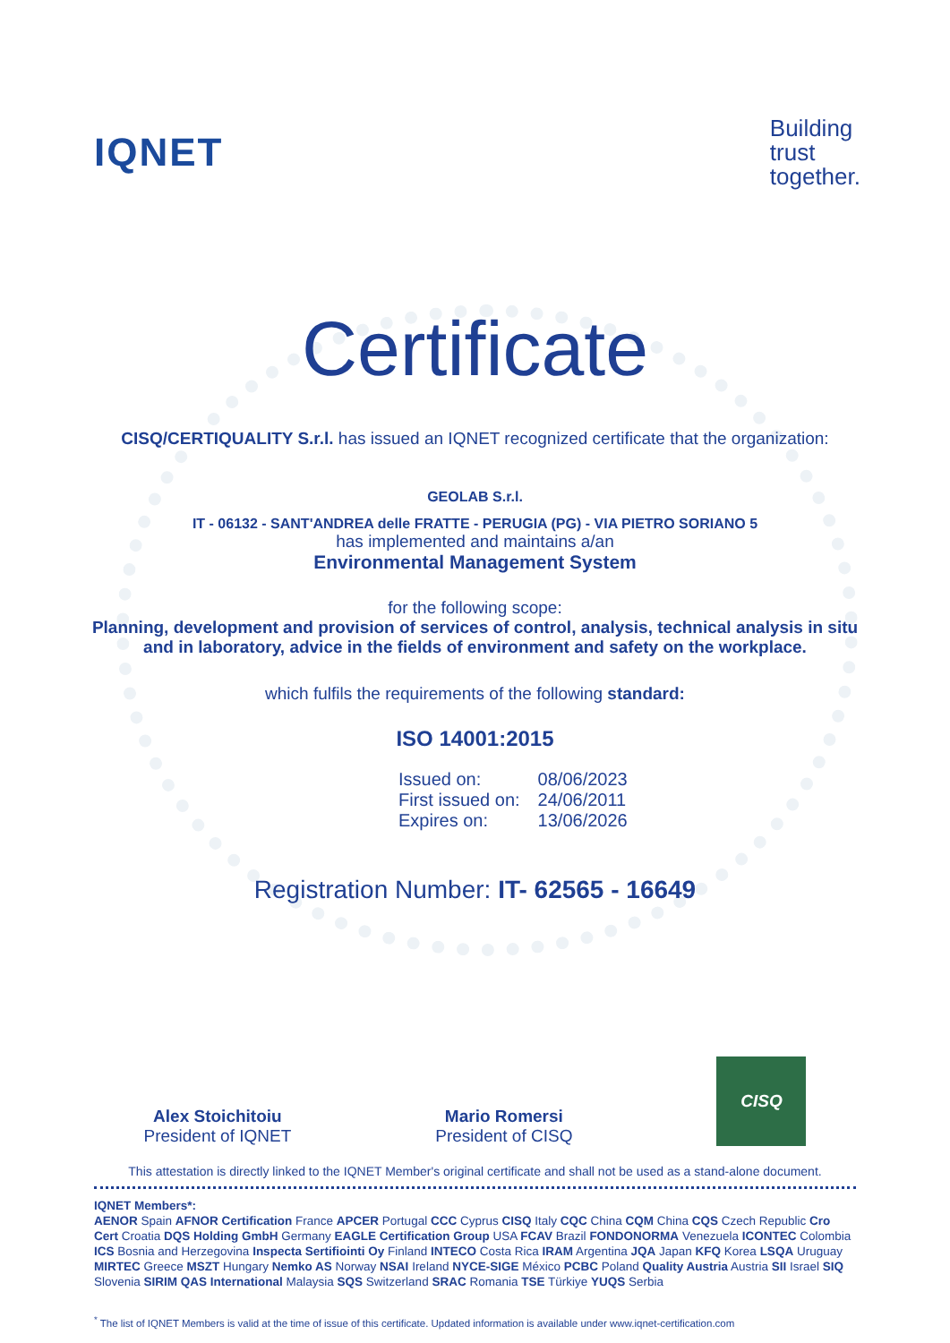IQNET
Building
trust
together.
Certificate
CISQ/CERTIQUALITY S.r.l. has issued an IQNET recognized certificate that the organization:
GEOLAB S.r.l.
IT - 06132 - SANT'ANDREA delle FRATTE - PERUGIA (PG) - VIA PIETRO SORIANO 5
has implemented and maintains a/an
Environmental Management System
for the following scope:
Planning, development and provision of services of control, analysis, technical analysis in situ and in laboratory, advice in the fields of environment and safety on the workplace.
which fulfils the requirements of the following standard:
ISO 14001:2015
| Issued on: | 08/06/2023 |
| First issued on: | 24/06/2011 |
| Expires on: | 13/06/2026 |
Registration Number: IT- 62565 - 16649
Alex Stoichitoiu
President of IQNET
Mario Romersi
President of CISQ
CISQ
This attestation is directly linked to the IQNET Member's original certificate and shall not be used as a stand-alone document.
IQNET Members*:
AENOR Spain AFNOR Certification France APCER Portugal CCC Cyprus CISQ Italy CQC China CQM China CQS Czech Republic Cro Cert Croatia DQS Holding GmbH Germany EAGLE Certification Group USA FCAV Brazil FONDONORMA Venezuela ICONTEC Colombia ICS Bosnia and Herzegovina Inspecta Sertifiointi Oy Finland INTECO Costa Rica IRAM Argentina JQA Japan KFQ Korea LSQA Uruguay MIRTEC Greece MSZT Hungary Nemko AS Norway NSAI Ireland NYCE-SIGE México PCBC Poland Quality Austria Austria SII Israel SIQ Slovenia SIRIM QAS International Malaysia SQS Switzerland SRAC Romania TSE Türkiye YUQS Serbia
<sup>*</sup> The list of IQNET Members is valid at the time of issue of this certificate. Updated information is available under www.iqnet-certification.com